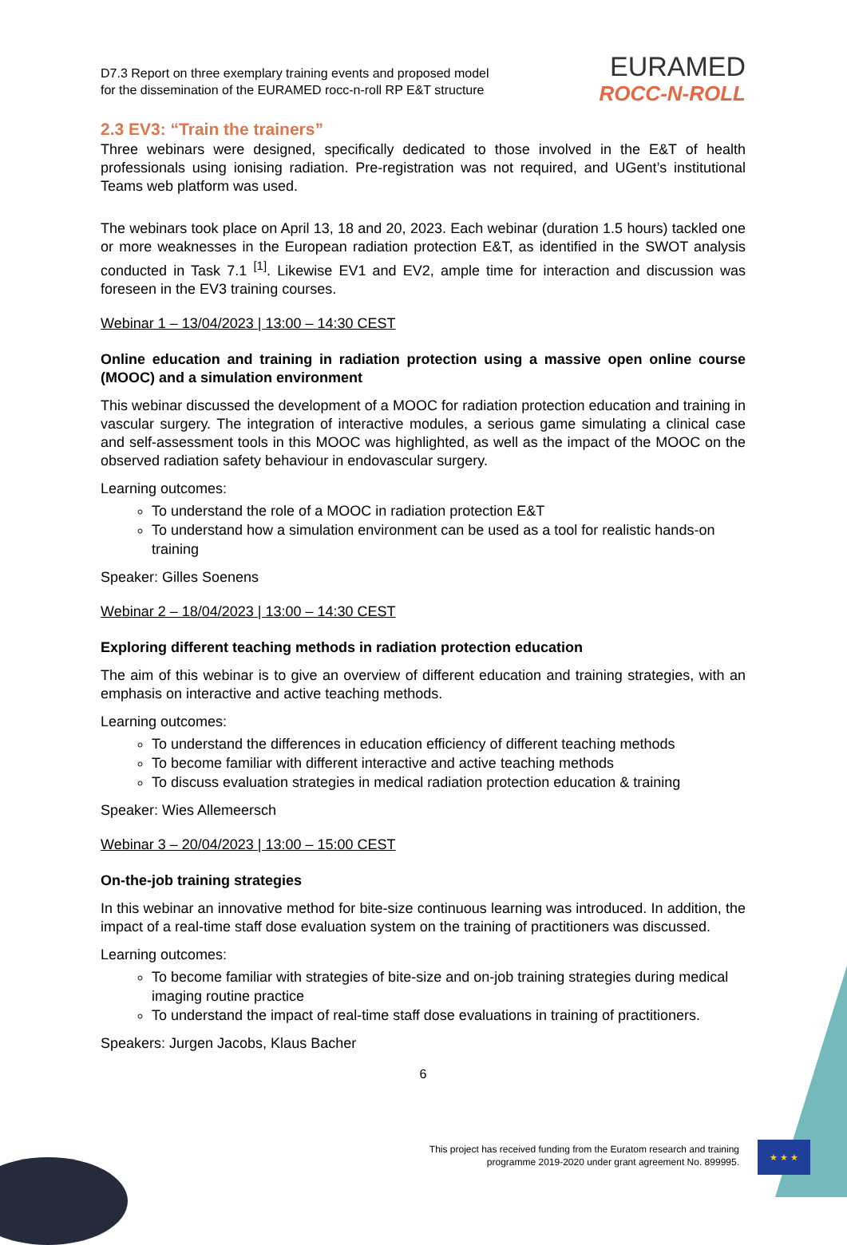D7.3 Report on three exemplary training events and proposed model
for the dissemination of the EURAMED rocc-n-roll RP E&T structure
EURAMED
ROCC-N-ROLL
2.3 EV3: “Train the trainers”
Three webinars were designed, specifically dedicated to those involved in the E&T of health professionals using ionising radiation. Pre-registration was not required, and UGent’s institutional Teams web platform was used.
The webinars took place on April 13, 18 and 20, 2023. Each webinar (duration 1.5 hours) tackled one or more weaknesses in the European radiation protection E&T, as identified in the SWOT analysis conducted in Task 7.1 <sup>[1]</sup>. Likewise EV1 and EV2, ample time for interaction and discussion was foreseen in the EV3 training courses.
Webinar 1 – 13/04/2023 | 13:00 – 14:30 CEST
Online education and training in radiation protection using a massive open online course (MOOC) and a simulation environment
This webinar discussed the development of a MOOC for radiation protection education and training in vascular surgery. The integration of interactive modules, a serious game simulating a clinical case and self-assessment tools in this MOOC was highlighted, as well as the impact of the MOOC on the observed radiation safety behaviour in endovascular surgery.
Learning outcomes:
To understand the role of a MOOC in radiation protection E&T
To understand how a simulation environment can be used as a tool for realistic hands-on training
Speaker: Gilles Soenens
Webinar 2 – 18/04/2023 | 13:00 – 14:30 CEST
Exploring different teaching methods in radiation protection education
The aim of this webinar is to give an overview of different education and training strategies, with an emphasis on interactive and active teaching methods.
Learning outcomes:
To understand the differences in education efficiency of different teaching methods
To become familiar with different interactive and active teaching methods
To discuss evaluation strategies in medical radiation protection education & training
Speaker: Wies Allemeersch
Webinar 3 – 20/04/2023 | 13:00 – 15:00 CEST
On-the-job training strategies
In this webinar an innovative method for bite-size continuous learning was introduced. In addition, the impact of a real-time staff dose evaluation system on the training of practitioners was discussed.
Learning outcomes:
To become familiar with strategies of bite-size and on-job training strategies during medical imaging routine practice
To understand the impact of real-time staff dose evaluations in training of practitioners.
Speakers: Jurgen Jacobs, Klaus Bacher
6
This project has received funding from the Euratom research and training
programme 2019-2020 under grant agreement No. 899995.
★ ★ ★